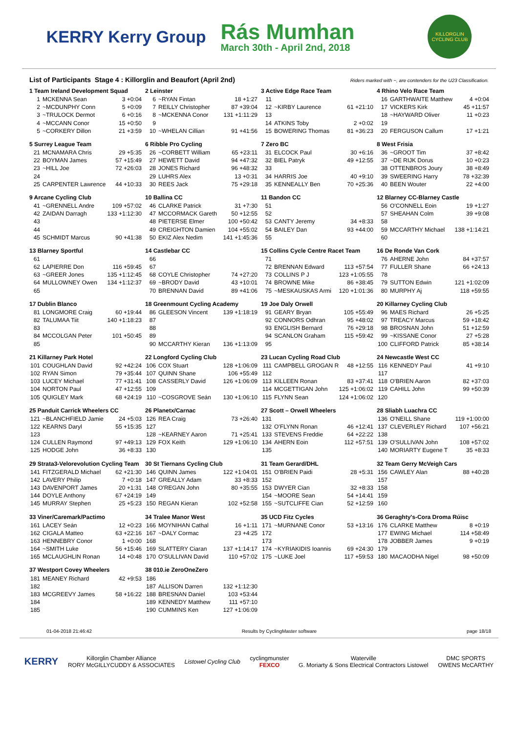KERRY Kerry Group
Rás Mumhan
March 30th - April 2nd, 2018
KILLORGLIN CYCLING CLUB
List of Participants Stage 4 : Killorglin and Beaufort (April 2nd) Riders marked with ~, are contenders for the U23 Classification.
| 1 Team Ireland Development Squad | | |
| --- | --- | --- |
| 1 | MCKENNA Sean | 3 +0:04 |
| 2 | ~MCDUNPHY Conn | 5 +0:09 |
| 3 | ~TRULOCK Dermot | 6 +0:16 |
| 4 | ~MCCANN Conor | 15 +0:50 |
| 5 | ~CORKERY Dillon | 21 +3:59 |
| 2 Leinster | | |
| --- | --- | --- |
| 6 | ~RYAN Fintan | 18 +1:27 |
| 7 | REILLY Christopher | 87 +39:04 |
| 8 | ~MCKENNA Conor | 131 +1:11:29 |
| 9 | | |
| 10 | ~WHELAN Cillian | 91 +41:56 |
| 3 Active Edge Race Team | | |
| --- | --- | --- |
| 11 | | |
| 12 | ~KIRBY Laurence | 61 +21:10 |
| 13 | | |
| 14 | ATKINS Toby | 2 +0:02 |
| 15 | BOWERING Thomas | 81 +36:23 |
| 4 Rhino Velo Race Team | | |
| --- | --- | --- |
| 16 | GARTHWAITE Matthew | 4 +0:04 |
| 17 | VICKERS Kirk | 45 +11:57 |
| 18 | ~HAYWARD Oliver | 11 +0:23 |
| 19 | | |
| 20 | FERGUSON Callum | 17 +1:21 |
| 5 Surrey League Team | | |
| --- | --- | --- |
| 21 | MCNAMARA Chris | 29 +5:35 |
| 22 | BOYMAN James | 57 +15:49 |
| 23 | ~HILL Joe | 72 +26:03 |
| 24 | | |
| 25 | CARPENTER Lawrence | 44 +10:33 |
| 6 Ribble Pro Cycling | | |
| --- | --- | --- |
| 26 | ~CORBETT William | 65 +23:11 |
| 27 | HEWETT David | 94 +47:32 |
| 28 | JONES Richard | 96 +48:32 |
| 29 | LUHRS Alex | 13 +0:31 |
| 30 | REES Jack | 75 +29:18 |
| 7 Zero BC | | |
| --- | --- | --- |
| 31 | ELCOCK Paul | 30 +6:16 |
| 32 | BIEL Patryk | 49 +12:55 |
| 33 | | |
| 34 | HARRIS Joe | 40 +9:10 |
| 35 | KENNEALLY Ben | 70 +25:36 |
| 8 West Frisia | | |
| --- | --- | --- |
| 36 | ~GROOT Tim | 37 +8:42 |
| 37 | ~DE RIJK Dorus | 10 +0:23 |
| 38 | OTTENBROS Joury | 38 +8:49 |
| 39 | SWEERING Harry | 78 +32:39 |
| 40 | BEEN Wouter | 22 +4:00 |
| 9 Arcane Cycling Club | | |
| --- | --- | --- |
| 41 | ~GRENNELL Andre | 109 +57:02 |
| 42 | ZAIDAN Darragh | 133 +1:12:30 |
| 43 | | |
| 44 | | |
| 45 | SCHMIDT Marcus | 90 +41:38 |
| 10 Ballina CC | | |
| --- | --- | --- |
| 46 | CLARKE Patrick | 31 +7:30 |
| 47 | MCCORMACK Gareth | 50 +12:55 |
| 48 | PIETERSE Elmer | 100 +50:42 |
| 49 | CREIGHTON Damien | 104 +55:02 |
| 50 | EKIZ Alex Nedim | 141 +1:45:36 |
| 11 Bandon CC | | |
| --- | --- | --- |
| 51 | | |
| 52 | | |
| 53 | CANTY Jeremy | 34 +8:33 |
| 54 | BAILEY Dan | 93 +44:00 |
| 55 | | |
| 12 Blarney CC-Blarney Castle | | |
| --- | --- | --- |
| 56 | O'CONNELL Eoin | 19 +1:27 |
| 57 | SHEAHAN Colm | 39 +9:08 |
| 58 | | |
| 59 | MCCARTHY Michael | 138 +1:14:21 |
| 60 | | |
| 13 Blarney Sportful | | |
| --- | --- | --- |
| 61 | | |
| 62 | LAPIERRE Don | 116 +59:45 |
| 63 | ~GREER Jones | 135 +1:12:45 |
| 64 | MULLOWNEY Owen | 134 +1:12:37 |
| 65 | | |
| 14 Castlebar CC | | |
| --- | --- | --- |
| 66 | | |
| 67 | | |
| 68 | COYLE Christopher | 74 +27:20 |
| 69 | ~BRODY David | 43 +10:01 |
| 70 | BRENNAN David | 89 +41:06 |
| 15 Collins Cycle Centre Racet Team | | |
| --- | --- | --- |
| 71 | | |
| 72 | BRENNAN Edward | 113 +57:54 |
| 73 | COLLINS P J | 123 +1:05:55 |
| 74 | BROWNE Mike | 86 +38:45 |
| 75 | ~MESKAUSKAS Armi | 120 +1:01:36 |
| 16 De Ronde Van Cork | | |
| --- | --- | --- |
| 76 | AHERNE John | 84 +37:57 |
| 77 | FULLER Shane | 66 +24:13 |
| 78 | | |
| 79 | SUTTON Edwin | 121 +1:02:09 |
| 80 | MURPHY Aj | 118 +59:55 |
| 17 Dublin Blanco | | |
| --- | --- | --- |
| 81 | LONGMORE Craig | 60 +19:44 |
| 82 | TALUMAA Tiit | 140 +1:18:23 |
| 83 | | |
| 84 | MCCOLGAN Peter | 101 +50:45 |
| 85 | | |
| 18 Greenmount Cycling Academy | | |
| --- | --- | --- |
| 86 | GLEESON Vincent | 139 +1:18:19 |
| 87 | | |
| 88 | | |
| 89 | | |
| 90 | MCCARTHY Kieran | 136 +1:13:09 |
| 19 Joe Daly Orwell | | |
| --- | --- | --- |
| 91 | GEARY Bryan | 105 +55:49 |
| 92 | CONNORS Odhran | 95 +48:02 |
| 93 | ENGLISH Bernard | 76 +29:18 |
| 94 | SCANLON Graham | 115 +59:42 |
| 95 | | |
| 20 Killarney Cycling Club | | |
| --- | --- | --- |
| 96 | MAES Richard | 26 +5:25 |
| 97 | TREACY Marcus | 59 +18:42 |
| 98 | BROSNAN John | 51 +12:59 |
| 99 | ~KISSANE Conor | 27 +5:28 |
| 100 | CLIFFORD Patrick | 85 +38:14 |
| 21 Killarney Park Hotel | | |
| --- | --- | --- |
| 101 | COUGHLAN David | 92 +42:24 |
| 102 | RYAN Simon | 79 +35:44 |
| 103 | LUCEY Michael | 77 +31:41 |
| 104 | NORTON Paul | 47 +12:55 |
| 105 | QUIGLEY Mark | 68 +24:19 |
| 22 Longford Cycling Club | | |
| --- | --- | --- |
| 106 | COX Stuart | 128 +1:06:09 |
| 107 | QUINN Shane | 106 +55:49 |
| 108 | CASSERLY David | 126 +1:06:09 |
| 109 | | |
| 110 | ~COSGROVE Seán | 130 +1:06:10 |
| 23 Lucan Cycling Road Club | | |
| --- | --- | --- |
| 111 | CAMPBELL GROGAN R | 48 +12:55 |
| 112 | | |
| 113 | KILLEEN Ronan | 83 +37:41 |
| 114 | MCGETTIGAN John | 125 +1:06:02 |
| 115 | FLYNN Sean | 124 +1:06:02 |
| 24 Newcastle West CC | | |
| --- | --- | --- |
| 116 | KENNEDY Paul | 41 +9:10 |
| 117 | | |
| 118 | O'BRIEN Aaron | 82 +37:03 |
| 119 | CAHILL John | 99 +50:39 |
| 120 | | |
| 25 Panduit Carrick Wheelers CC | | |
| --- | --- | --- |
| 121 | ~BLANCHFIELD Jamie | 24 +5:03 |
| 122 | KEARNS Daryl | 55 +15:35 |
| 123 | | |
| 124 | CULLEN Raymond | 97 +49:13 |
| 125 | HODGE John | 36 +8:33 |
| 26 Planetx/Carnac | | |
| --- | --- | --- |
| 126 | REA Craig | 73 +26:40 |
| 127 | | |
| 128 | ~KEARNEY Aaron | 71 +25:41 |
| 129 | FOX Keith | 129 +1:06:10 |
| 130 | | |
| 27 Scott – Orwell Wheelers | | |
| --- | --- | --- |
| 131 | | |
| 132 | O'FLYNN Ronan | 46 +12:41 |
| 133 | STEVENS Freddie | 64 +22:22 |
| 134 | AHERN Eoin | 112 +57:51 |
| 135 | | |
| 28 Sliabh Luachra CC | | |
| --- | --- | --- |
| 136 | O'NEILL Shane | 119 +1:00:00 |
| 137 | CLEVERLEY Richard | 107 +56:21 |
| 138 | | |
| 139 | O'SULLIVAN John | 108 +57:02 |
| 140 | MORIARTY Eugene T | 35 +8:33 |
| 29 Strata3-Velorevolution Cycling Team | | |
| --- | --- | --- |
| 141 | FITZGERALD Michael | 62 +21:30 |
| 142 | LAVERY Philip | 7 +0:18 |
| 143 | DAVENPORT James | 20 +1:31 |
| 144 | DOYLE Anthony | 67 +24:19 |
| 145 | MURRAY Stephen | 25 +5:23 |
| 30 St Tiernans Cycling Club | | |
| --- | --- | --- |
| 146 | QUINN James | 122 +1:04:01 |
| 147 | GREALLY Adam | 33 +8:33 |
| 148 | O'REGAN John | 80 +35:55 |
| 149 | | |
| 150 | REGAN Kieran | 102 +52:58 |
| 31 Team Gerard/DHL | | |
| --- | --- | --- |
| 151 | O'BRIEN Paidi | 28 +5:31 |
| 152 | | |
| 153 | DWYER Cian | 32 +8:33 |
| 154 | ~MOORE Sean | 54 +14:41 |
| 155 | ~SUTCLIFFE Cian | 52 +12:59 |
| 32 Team Gerry McVeigh Cars | | |
| --- | --- | --- |
| 156 | CAWLEY Alan | 88 +40:28 |
| 157 | | |
| 158 | | |
| 159 | | |
| 160 | | |
| 33 Viner/Caremark/Pactimo | | |
| --- | --- | --- |
| 161 | LACEY Seán | 12 +0:23 |
| 162 | CIGALA Matteo | 63 +22:16 |
| 163 | HENNEBRY Conor | 1 +0:00 |
| 164 | ~SMITH Luke | 56 +15:46 |
| 165 | MCLAUGHLIN Ronan | 14 +0:48 |
| 34 Tralee Manor West | | |
| --- | --- | --- |
| 166 | MOYNIHAN Cathal | 16 +1:11 |
| 167 | ~DALY Cormac | 23 +4:25 |
| 168 | | |
| 169 | SLATTERY Ciaran | 137 +1:14:17 |
| 170 | O'SULLIVAN David | 110 +57:02 |
| 35 UCD Fitz Cycles | | |
| --- | --- | --- |
| 171 | ~MURNANE Conor | 53 +13:16 |
| 172 | | |
| 173 | | |
| 174 | ~KYRIAKIDIS Ioannis | 69 +24:30 |
| 175 | ~LUKE Joel | 117 +59:53 |
| 36 Geraghty's-Cora Droma Rúisc | | |
| --- | --- | --- |
| 176 | CLARKE Matthew | 8 +0:19 |
| 177 | EWING Michael | 114 +58:49 |
| 178 | JOBBER James | 9 +0:19 |
| 179 | | |
| 180 | MACAODHA Nigel | 98 +50:09 |
| 37 Westport Covey Wheelers | | |
| --- | --- | --- |
| 181 | MEANEY Richard | 42 +9:53 |
| 182 | | |
| 183 | MCGREEVY James | 58 +16:22 |
| 184 | | |
| 185 | | |
| 38 010.ie ZeroOneZero | | |
| --- | --- | --- |
| 186 | | |
| 187 | ALLISON Darren | 132 +1:12:30 |
| 188 | BRESNAN Daniel | 103 +53:44 |
| 189 | KENNEDY Matthew | 111 +57:10 |
| 190 | CUMMINS Ken | 127 +1:06:09 |
01-04-2018 21:46:42 Results by CyclingMaster software page 18/18
KERRY
Killorglin Chamber Alliance
RORY McGILLYCUDDY & ASSOCIATES
Listowel Cycling Club
cyclingmunster
FEXCO
Waterville
G. Moriarty & Sons Electrical Contractors Listowel
DMC SPORTS
OWENS McCARTHY